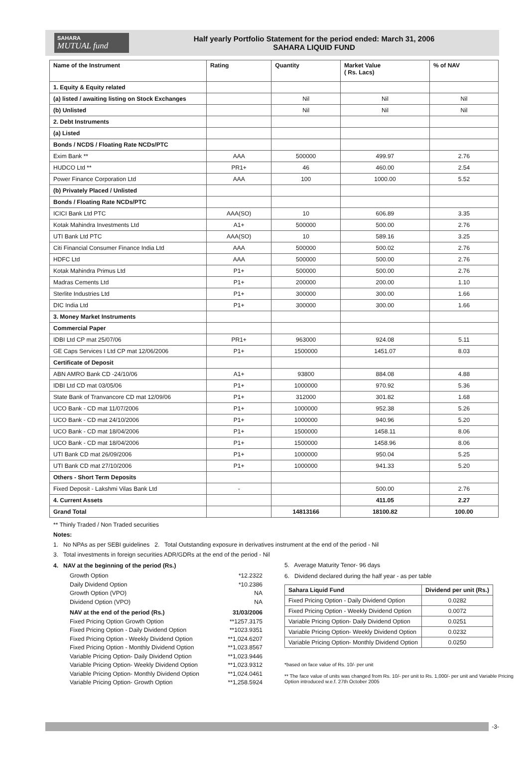SAHARA
MUTUAL fund
Half yearly Portfolio Statement for the period ended: March 31, 2006
SAHARA LIQUID FUND
| Name of the Instrument | Rating | Quantity | Market Value ( Rs. Lacs) | % of NAV |
| --- | --- | --- | --- | --- |
| 1. Equity & Equity related | | | | |
| (a) listed / awaiting listing on Stock Exchanges | | Nil | Nil | Nil |
| (b) Unlisted | | Nil | Nil | Nil |
| 2. Debt Instruments | | | | |
| (a) Listed | | | | |
| Bonds / NCDS / Floating Rate NCDs/PTC | | | | |
| Exim Bank ** | AAA | 500000 | 499.97 | 2.76 |
| HUDCO Ltd ** | PR1+ | 46 | 460.00 | 2.54 |
| Power Finance Corporation Ltd | AAA | 100 | 1000.00 | 5.52 |
| (b) Privately Placed / Unlisted | | | | |
| Bonds / Floating Rate NCDs/PTC | | | | |
| ICICI Bank Ltd PTC | AAA(SO) | 10 | 606.89 | 3.35 |
| Kotak Mahindra Investments Ltd | A1+ | 500000 | 500.00 | 2.76 |
| UTI Bank Ltd PTC | AAA(SO) | 10 | 589.16 | 3.25 |
| Citi Financial Consumer Finance India Ltd | AAA | 500000 | 500.02 | 2.76 |
| HDFC Ltd | AAA | 500000 | 500.00 | 2.76 |
| Kotak Mahindra Primus Ltd | P1+ | 500000 | 500.00 | 2.76 |
| Madras Cements Ltd | P1+ | 200000 | 200.00 | 1.10 |
| Sterlite Industries Ltd | P1+ | 300000 | 300.00 | 1.66 |
| DIC India Ltd | P1+ | 300000 | 300.00 | 1.66 |
| 3. Money Market Instruments | | | | |
| Commercial Paper | | | | |
| IDBI Ltd CP mat 25/07/06 | PR1+ | 963000 | 924.08 | 5.11 |
| GE Caps Services I Ltd CP mat 12/06/2006 | P1+ | 1500000 | 1451.07 | 8.03 |
| Certificate of Deposit | | | | |
| ABN AMRO Bank CD -24/10/06 | A1+ | 93800 | 884.08 | 4.88 |
| IDBI Ltd CD mat 03/05/06 | P1+ | 1000000 | 970.92 | 5.36 |
| State Bank of Tranvancore CD mat 12/09/06 | P1+ | 312000 | 301.82 | 1.68 |
| UCO Bank - CD mat 11/07/2006 | P1+ | 1000000 | 952.38 | 5.26 |
| UCO Bank - CD mat 24/10/2006 | P1+ | 1000000 | 940.96 | 5.20 |
| UCO Bank - CD mat 18/04/2006 | P1+ | 1500000 | 1458.11 | 8.06 |
| UCO Bank - CD mat 18/04/2006 | P1+ | 1500000 | 1458.96 | 8.06 |
| UTI Bank CD mat 26/09/2006 | P1+ | 1000000 | 950.04 | 5.25 |
| UTI Bank CD mat 27/10/2006 | P1+ | 1000000 | 941.33 | 5.20 |
| Others - Short Term Deposits | | | | |
| Fixed Deposit - Lakshmi Vilas Bank Ltd | - | | 500.00 | 2.76 |
| 4. Current Assets | | | 411.05 | 2.27 |
| Grand Total | | 14813166 | 18100.82 | 100.00 |
** Thinly Traded / Non Traded securities
Notes:
1. No NPAs as per SEBI guidelines 2. Total Outstanding exposure in derivatives instrument at the end of the period - Nil
3. Total investments in foreign securities ADR/GDRs at the end of the period - Nil
4. NAV at the beginning of the period (Rs.)
Growth Option *12.2322
Daily Dividend Option *10.2386
Growth Option (VPO) NA
Dividend Option (VPO) NA
NAV at the end of the period (Rs.) 31/03/2006
Fixed Pricing Option Growth Option **1257.3175
Fixed Pricing Option - Daily Dividend Option **1023.9351
Fixed Pricing Option - Weekly Dividend Option **1,024.6207
Fixed Pricing Option - Monthly Dividend Option **1,023.8567
Variable Pricing Option- Daily Dividend Option **1,023.9446
Variable Pricing Option- Weekly Dividend Option **1,023.9312
Variable Pricing Option- Monthly Dividend Option **1,024.0461
Variable Pricing Option- Growth Option **1,258.5924
5. Average Maturity Tenor- 96 days
6. Dividend declared during the half year - as per table
| Sahara Liquid Fund | Dividend per unit (Rs.) |
| --- | --- |
| Fixed Pricing Option - Daily Dividend Option | 0.0282 |
| Fixed Pricing Option - Weekly Dividend Option | 0.0072 |
| Variable Pricing Option- Daily Dividend Option | 0.0251 |
| Variable Pricing Option- Weekly Dividend Option | 0.0232 |
| Variable Pricing Option- Monthly Dividend Option | 0.0250 |
*based on face value of Rs. 10/- per unit
** The face value of units was changed from Rs. 10/- per unit to Rs. 1,000/- per unit and Variable Pricing Option introduced w.e.f. 27th October 2005
-3-